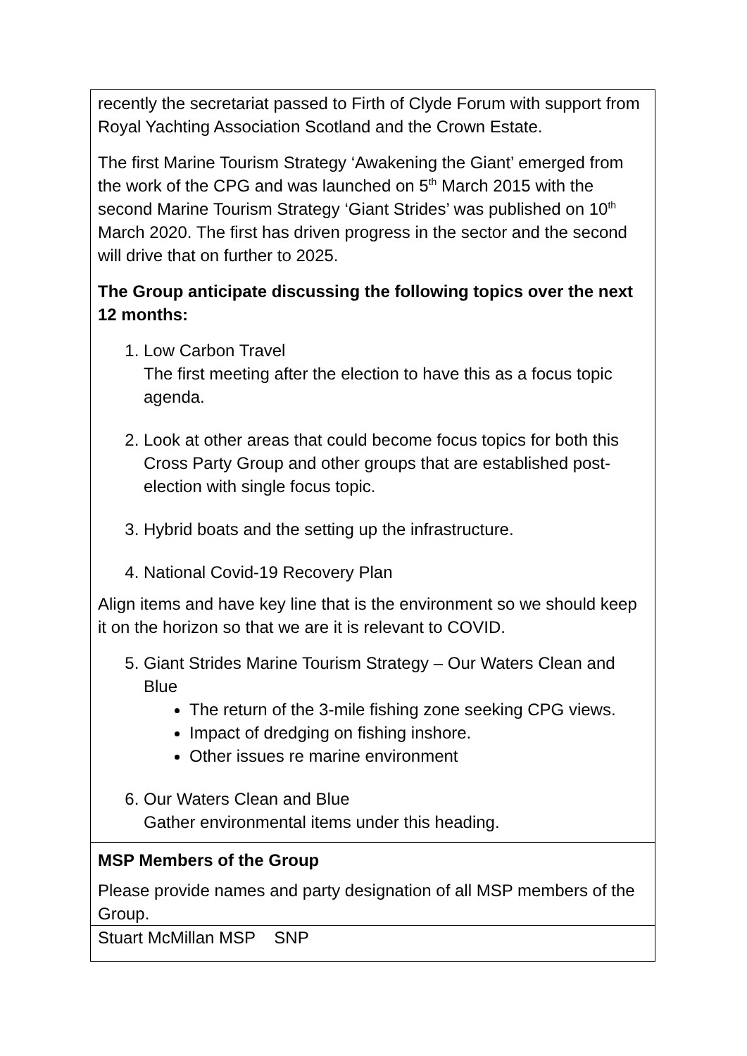| recently the secretariat passed to Firth of Clyde Forum with support from Royal Yachting Association Scotland and the Crown Estate. The first Marine Tourism Strategy ‘Awakening the Giant’ emerged from the work of the CPG and was launched on 5<sup>th</sup> March 2015 with the second Marine Tourism Strategy ‘Giant Strides’ was published on 10<sup>th</sup> March 2020. The first has driven progress in the sector and the second will drive that on further to 2025. The Group anticipate discussing the following topics over the next 12 months: 1. Low Carbon Travel The first meeting after the election to have this as a focus topic agenda. 2. Look at other areas that could become focus topics for both this Cross Party Group and other groups that are established post-election with single focus topic. 3. Hybrid boats and the setting up the infrastructure. 4. National Covid-19 Recovery Plan Align items and have key line that is the environment so we should keep it on the horizon so that we are it is relevant to COVID. 5. Giant Strides Marine Tourism Strategy – Our Waters Clean and Blue The return of the 3-mile fishing zone seeking CPG views. Impact of dredging on fishing inshore. Other issues re marine environment 6. Our Waters Clean and Blue Gather environmental items under this heading. |
| MSP Members of the Group Please provide names and party designation of all MSP members of the Group. |
| Stuart McMillan MSP SNP |